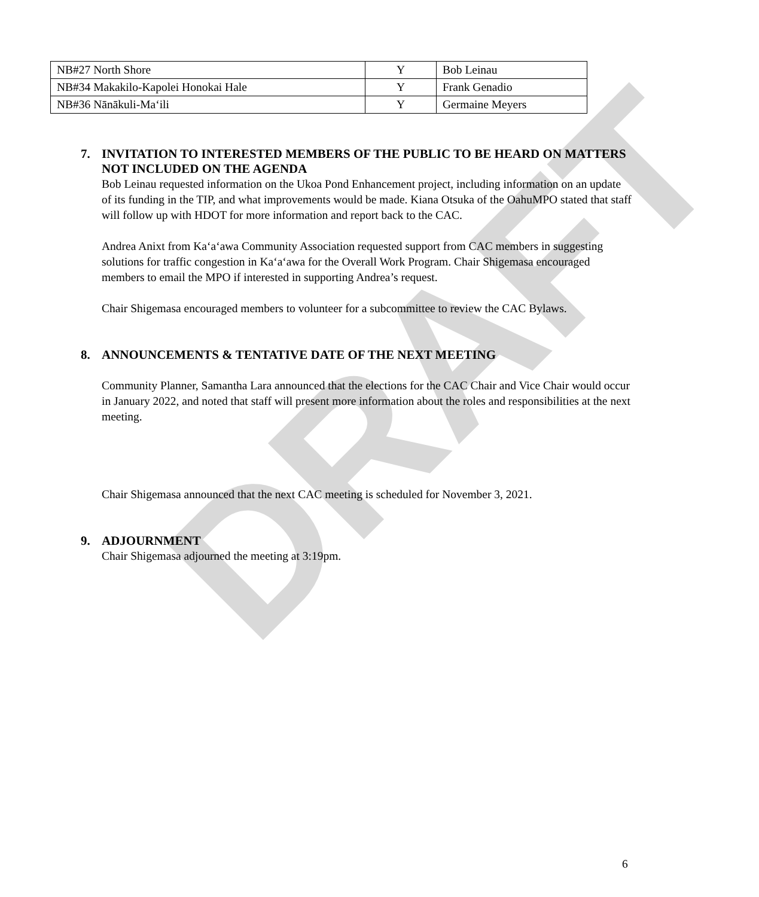DRAFT
| NB#27 North Shore | Y | Bob Leinau |
| NB#34 Makakilo-Kapolei Honokai Hale | Y | Frank Genadio |
| NB#36 Nānākuli-Maʻili | Y | Germaine Meyers |
7. INVITATION TO INTERESTED MEMBERS OF THE PUBLIC TO BE HEARD ON MATTERS NOT INCLUDED ON THE AGENDA
Bob Leinau requested information on the Ukoa Pond Enhancement project, including information on an update of its funding in the TIP, and what improvements would be made. Kiana Otsuka of the OahuMPO stated that staff will follow up with HDOT for more information and report back to the CAC.
Andrea Anixt from Kaʻaʻawa Community Association requested support from CAC members in suggesting solutions for traffic congestion in Kaʻaʻawa for the Overall Work Program. Chair Shigemasa encouraged members to email the MPO if interested in supporting Andrea’s request.
Chair Shigemasa encouraged members to volunteer for a subcommittee to review the CAC Bylaws.
8. ANNOUNCEMENTS & TENTATIVE DATE OF THE NEXT MEETING
Community Planner, Samantha Lara announced that the elections for the CAC Chair and Vice Chair would occur in January 2022, and noted that staff will present more information about the roles and responsibilities at the next meeting.
Chair Shigemasa announced that the next CAC meeting is scheduled for November 3, 2021.
9. ADJOURNMENT
Chair Shigemasa adjourned the meeting at 3:19pm.
6